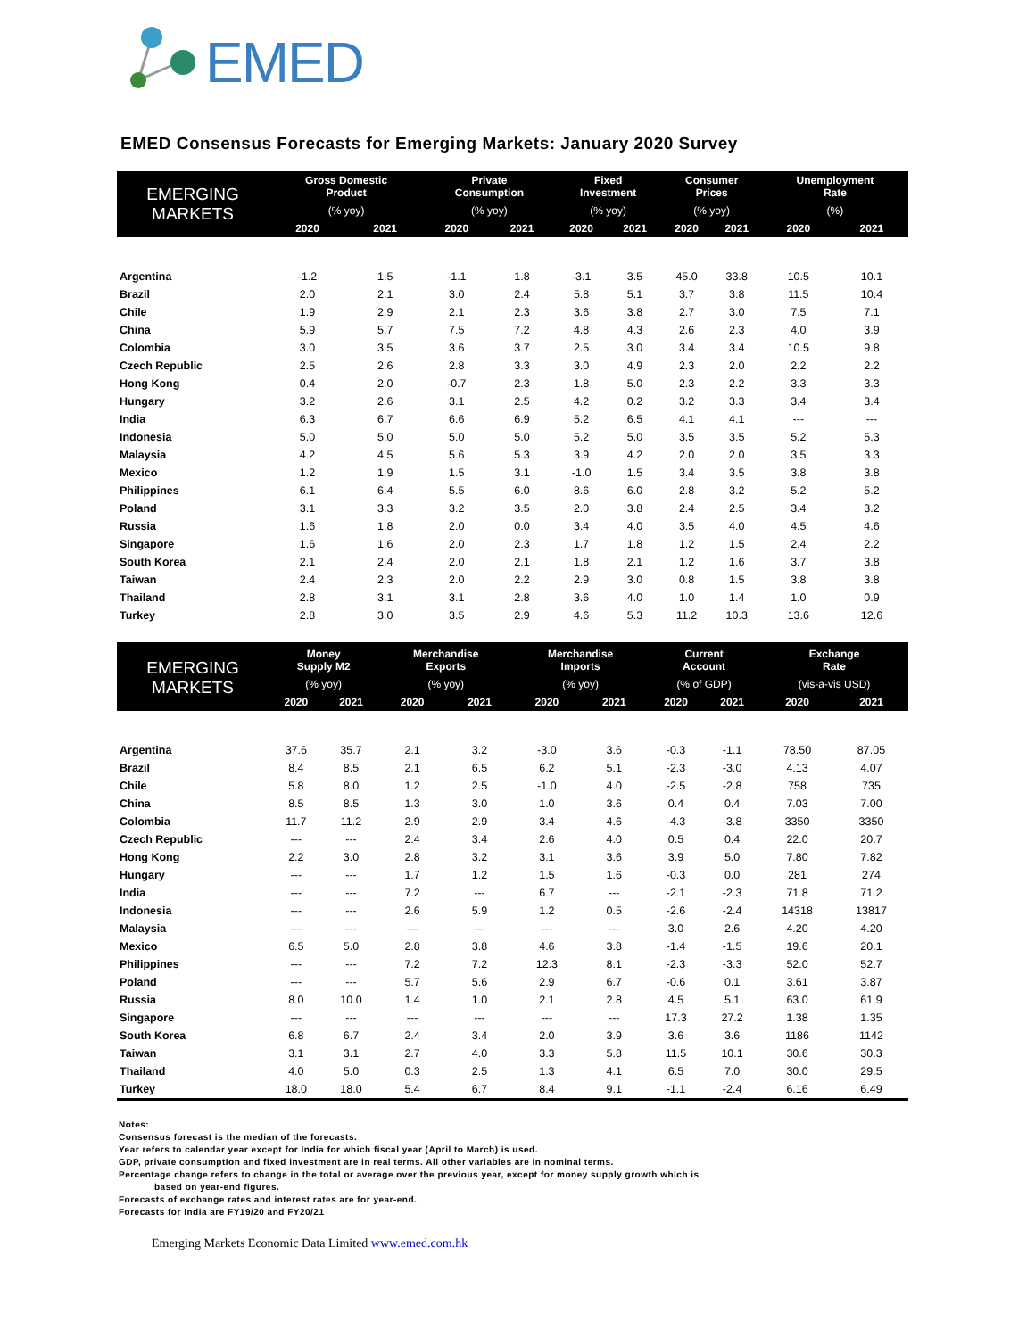EMED
EMED Consensus Forecasts for Emerging Markets: January 2020 Survey
| EMERGING MARKETS | Gross Domestic Product | | Private Consumption | | Fixed Investment | | Consumer Prices | | Unemployment Rate | |
| --- | --- | --- | --- | --- | --- | --- | --- | --- | --- | --- |
| | (% yoy) | | (% yoy) | | (% yoy) | | (% yoy) | | (%) | |
| | 2020 | 2021 | 2020 | 2021 | 2020 | 2021 | 2020 | 2021 | 2020 | 2021 |
| Argentina | -1.2 | 1.5 | -1.1 | 1.8 | -3.1 | 3.5 | 45.0 | 33.8 | 10.5 | 10.1 |
| Brazil | 2.0 | 2.1 | 3.0 | 2.4 | 5.8 | 5.1 | 3.7 | 3.8 | 11.5 | 10.4 |
| Chile | 1.9 | 2.9 | 2.1 | 2.3 | 3.6 | 3.8 | 2.7 | 3.0 | 7.5 | 7.1 |
| China | 5.9 | 5.7 | 7.5 | 7.2 | 4.8 | 4.3 | 2.6 | 2.3 | 4.0 | 3.9 |
| Colombia | 3.0 | 3.5 | 3.6 | 3.7 | 2.5 | 3.0 | 3.4 | 3.4 | 10.5 | 9.8 |
| Czech Republic | 2.5 | 2.6 | 2.8 | 3.3 | 3.0 | 4.9 | 2.3 | 2.0 | 2.2 | 2.2 |
| Hong Kong | 0.4 | 2.0 | -0.7 | 2.3 | 1.8 | 5.0 | 2.3 | 2.2 | 3.3 | 3.3 |
| Hungary | 3.2 | 2.6 | 3.1 | 2.5 | 4.2 | 0.2 | 3.2 | 3.3 | 3.4 | 3.4 |
| India | 6.3 | 6.7 | 6.6 | 6.9 | 5.2 | 6.5 | 4.1 | 4.1 | --- | --- |
| Indonesia | 5.0 | 5.0 | 5.0 | 5.0 | 5.2 | 5.0 | 3.5 | 3.5 | 5.2 | 5.3 |
| Malaysia | 4.2 | 4.5 | 5.6 | 5.3 | 3.9 | 4.2 | 2.0 | 2.0 | 3.5 | 3.3 |
| Mexico | 1.2 | 1.9 | 1.5 | 3.1 | -1.0 | 1.5 | 3.4 | 3.5 | 3.8 | 3.8 |
| Philippines | 6.1 | 6.4 | 5.5 | 6.0 | 8.6 | 6.0 | 2.8 | 3.2 | 5.2 | 5.2 |
| Poland | 3.1 | 3.3 | 3.2 | 3.5 | 2.0 | 3.8 | 2.4 | 2.5 | 3.4 | 3.2 |
| Russia | 1.6 | 1.8 | 2.0 | 0.0 | 3.4 | 4.0 | 3.5 | 4.0 | 4.5 | 4.6 |
| Singapore | 1.6 | 1.6 | 2.0 | 2.3 | 1.7 | 1.8 | 1.2 | 1.5 | 2.4 | 2.2 |
| South Korea | 2.1 | 2.4 | 2.0 | 2.1 | 1.8 | 2.1 | 1.2 | 1.6 | 3.7 | 3.8 |
| Taiwan | 2.4 | 2.3 | 2.0 | 2.2 | 2.9 | 3.0 | 0.8 | 1.5 | 3.8 | 3.8 |
| Thailand | 2.8 | 3.1 | 3.1 | 2.8 | 3.6 | 4.0 | 1.0 | 1.4 | 1.0 | 0.9 |
| Turkey | 2.8 | 3.0 | 3.5 | 2.9 | 4.6 | 5.3 | 11.2 | 10.3 | 13.6 | 12.6 |
| EMERGING MARKETS | Money Supply M2 | | Merchandise Exports | | Merchandise Imports | | Current Account | | Exchange Rate | |
| --- | --- | --- | --- | --- | --- | --- | --- | --- | --- | --- |
| | (% yoy) | | (% yoy) | | (% yoy) | | (% of GDP) | | (vis-a-vis USD) | |
| | 2020 | 2021 | 2020 | 2021 | 2020 | 2021 | 2020 | 2021 | 2020 | 2021 |
| Argentina | 37.6 | 35.7 | 2.1 | 3.2 | -3.0 | 3.6 | -0.3 | -1.1 | 78.50 | 87.05 |
| Brazil | 8.4 | 8.5 | 2.1 | 6.5 | 6.2 | 5.1 | -2.3 | -3.0 | 4.13 | 4.07 |
| Chile | 5.8 | 8.0 | 1.2 | 2.5 | -1.0 | 4.0 | -2.5 | -2.8 | 758 | 735 |
| China | 8.5 | 8.5 | 1.3 | 3.0 | 1.0 | 3.6 | 0.4 | 0.4 | 7.03 | 7.00 |
| Colombia | 11.7 | 11.2 | 2.9 | 2.9 | 3.4 | 4.6 | -4.3 | -3.8 | 3350 | 3350 |
| Czech Republic | --- | --- | 2.4 | 3.4 | 2.6 | 4.0 | 0.5 | 0.4 | 22.0 | 20.7 |
| Hong Kong | 2.2 | 3.0 | 2.8 | 3.2 | 3.1 | 3.6 | 3.9 | 5.0 | 7.80 | 7.82 |
| Hungary | --- | --- | 1.7 | 1.2 | 1.5 | 1.6 | -0.3 | 0.0 | 281 | 274 |
| India | --- | --- | 7.2 | --- | 6.7 | --- | -2.1 | -2.3 | 71.8 | 71.2 |
| Indonesia | --- | --- | 2.6 | 5.9 | 1.2 | 0.5 | -2.6 | -2.4 | 14318 | 13817 |
| Malaysia | --- | --- | --- | --- | --- | --- | 3.0 | 2.6 | 4.20 | 4.20 |
| Mexico | 6.5 | 5.0 | 2.8 | 3.8 | 4.6 | 3.8 | -1.4 | -1.5 | 19.6 | 20.1 |
| Philippines | --- | --- | 7.2 | 7.2 | 12.3 | 8.1 | -2.3 | -3.3 | 52.0 | 52.7 |
| Poland | --- | --- | 5.7 | 5.6 | 2.9 | 6.7 | -0.6 | 0.1 | 3.61 | 3.87 |
| Russia | 8.0 | 10.0 | 1.4 | 1.0 | 2.1 | 2.8 | 4.5 | 5.1 | 63.0 | 61.9 |
| Singapore | --- | --- | --- | --- | --- | --- | 17.3 | 27.2 | 1.38 | 1.35 |
| South Korea | 6.8 | 6.7 | 2.4 | 3.4 | 2.0 | 3.9 | 3.6 | 3.6 | 1186 | 1142 |
| Taiwan | 3.1 | 3.1 | 2.7 | 4.0 | 3.3 | 5.8 | 11.5 | 10.1 | 30.6 | 30.3 |
| Thailand | 4.0 | 5.0 | 0.3 | 2.5 | 1.3 | 4.1 | 6.5 | 7.0 | 30.0 | 29.5 |
| Turkey | 18.0 | 18.0 | 5.4 | 6.7 | 8.4 | 9.1 | -1.1 | -2.4 | 6.16 | 6.49 |
Notes:
Consensus forecast is the median of the forecasts.
Year refers to calendar year except for India for which fiscal year (April to March) is used.
GDP, private consumption and fixed investment are in real terms. All other variables are in nominal terms.
Percentage change refers to change in the total or average over the previous year, except for money supply growth which is
based on year-end figures.
Forecasts of exchange rates and interest rates are for year-end.
Forecasts for India are FY19/20 and FY20/21
Emerging Markets Economic Data Limited www.emed.com.hk